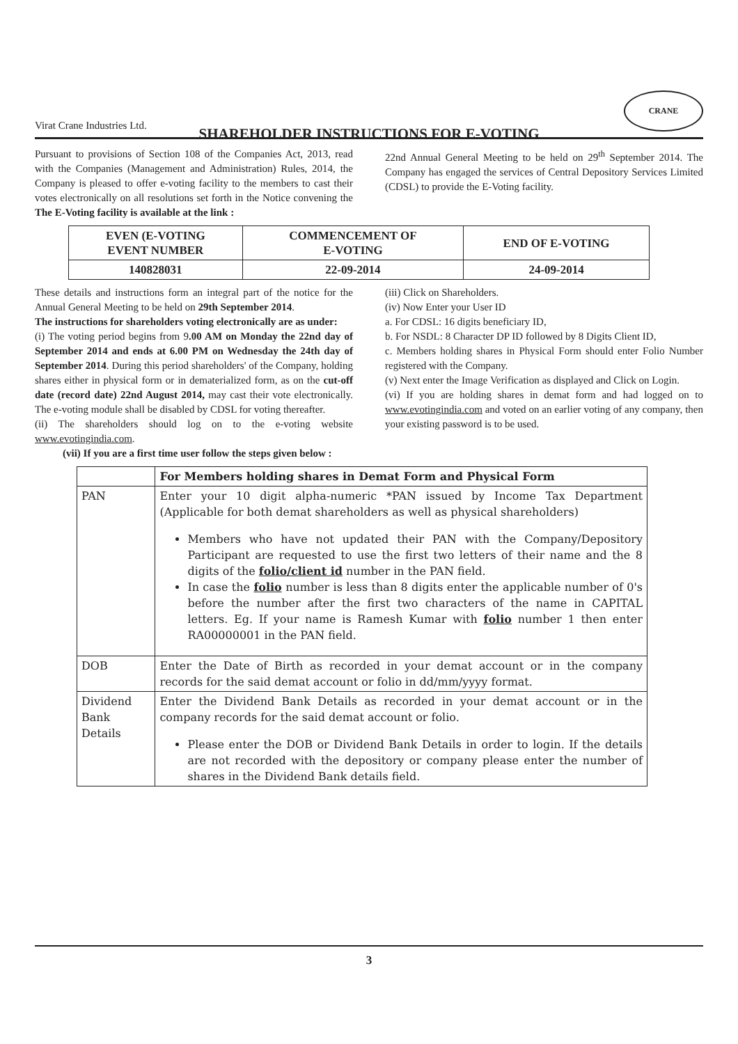Virat Crane Industries Ltd.
CRANE
SHAREHOLDER INSTRUCTIONS FOR E-VOTING
Pursuant to provisions of Section 108 of the Companies Act, 2013, read with the Companies (Management and Administration) Rules, 2014, the Company is pleased to offer e-voting facility to the members to cast their votes electronically on all resolutions set forth in the Notice convening the 22nd Annual General Meeting to be held on 29<sup>th</sup> September 2014. The Company has engaged the services of Central Depository Services Limited (CDSL) to provide the E-Voting facility.
The E-Voting facility is available at the link :
| EVEN (E-VOTING EVENT NUMBER | COMMENCEMENT OF E-VOTING | END OF E-VOTING |
| 140828031 | 22-09-2014 | 24-09-2014 |
These details and instructions form an integral part of the notice for the Annual General Meeting to be held on 29th September 2014.
The instructions for shareholders voting electronically are as under:
(i) The voting period begins from 9.00 AM on Monday the 22nd day of September 2014 and ends at 6.00 PM on Wednesday the 24th day of September 2014. During this period shareholders' of the Company, holding shares either in physical form or in dematerialized form, as on the cut-off date (record date) 22nd August 2014, may cast their vote electronically. The e-voting module shall be disabled by CDSL for voting thereafter.
(ii) The shareholders should log on to the e-voting website www.evotingindia.com.
(iii) Click on Shareholders.
(iv) Now Enter your User ID
a. For CDSL: 16 digits beneficiary ID,
b. For NSDL: 8 Character DP ID followed by 8 Digits Client ID,
c. Members holding shares in Physical Form should enter Folio Number registered with the Company.
(v) Next enter the Image Verification as displayed and Click on Login.
(vi) If you are holding shares in demat form and had logged on to www.evotingindia.com and voted on an earlier voting of any company, then your existing password is to be used.
(vii) If you are a first time user follow the steps given below :
| | For Members holding shares in Demat Form and Physical Form |
| --- | --- |
| PAN | Enter your 10 digit alpha-numeric *PAN issued by Income Tax Department (Applicable for both demat shareholders as well as physical shareholders) Members who have not updated their PAN with the Company/Depository Participant are requested to use the first two letters of their name and the 8 digits of the folio/client id number in the PAN field. In case the folio number is less than 8 digits enter the applicable number of 0's before the number after the first two characters of the name in CAPITAL letters. Eg. If your name is Ramesh Kumar with folio number 1 then enter RA00000001 in the PAN field. |
| DOB | Enter the Date of Birth as recorded in your demat account or in the company records for the said demat account or folio in dd/mm/yyyy format. |
| Dividend Bank Details | Enter the Dividend Bank Details as recorded in your demat account or in the company records for the said demat account or folio. Please enter the DOB or Dividend Bank Details in order to login. If the details are not recorded with the depository or company please enter the number of shares in the Dividend Bank details field. |
3